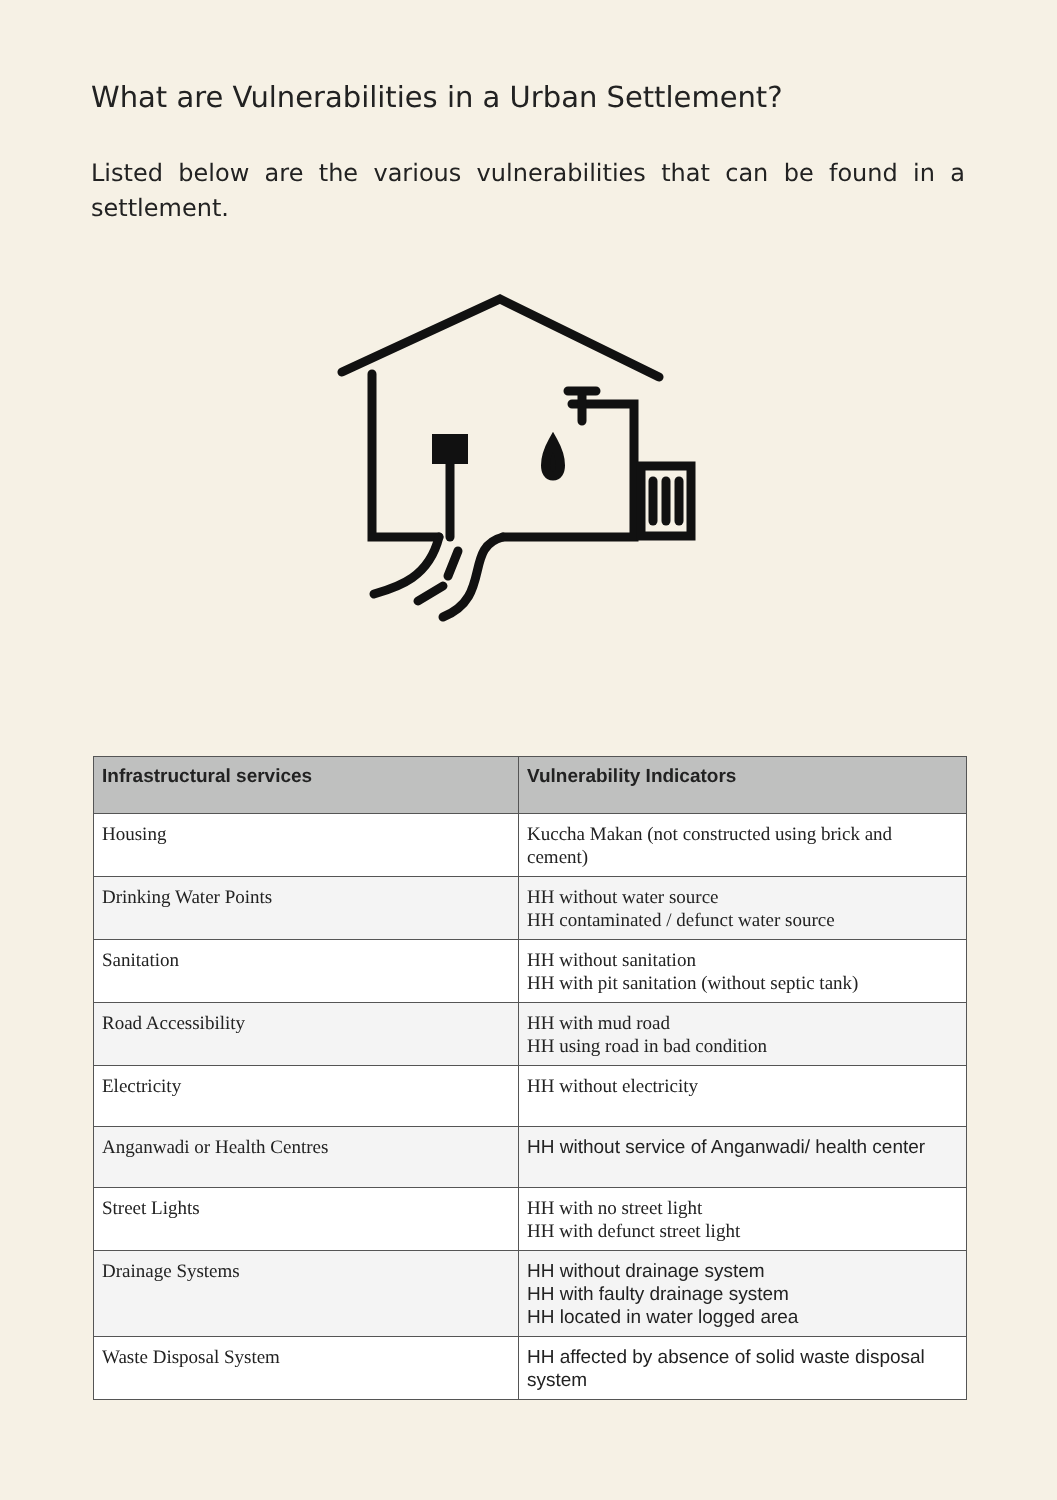What are Vulnerabilities in a Urban Settlement?
Listed below are the various vulnerabilities that can be found in a settlement.
| Infrastructural services | Vulnerability Indicators |
| --- | --- |
| Housing | Kuccha Makan (not constructed using brick and cement) |
| Drinking Water Points | HH without water source HH contaminated / defunct water source |
| Sanitation | HH without sanitation HH with pit sanitation (without septic tank) |
| Road Accessibility | HH with mud road HH using road in bad condition |
| Electricity | HH without electricity |
| Anganwadi or Health Centres | HH without service of Anganwadi/ health center |
| Street Lights | HH with no street light HH with defunct street light |
| Drainage Systems | HH without drainage system HH with faulty drainage system HH located in water logged area |
| Waste Disposal System | HH affected by absence of solid waste disposal system |